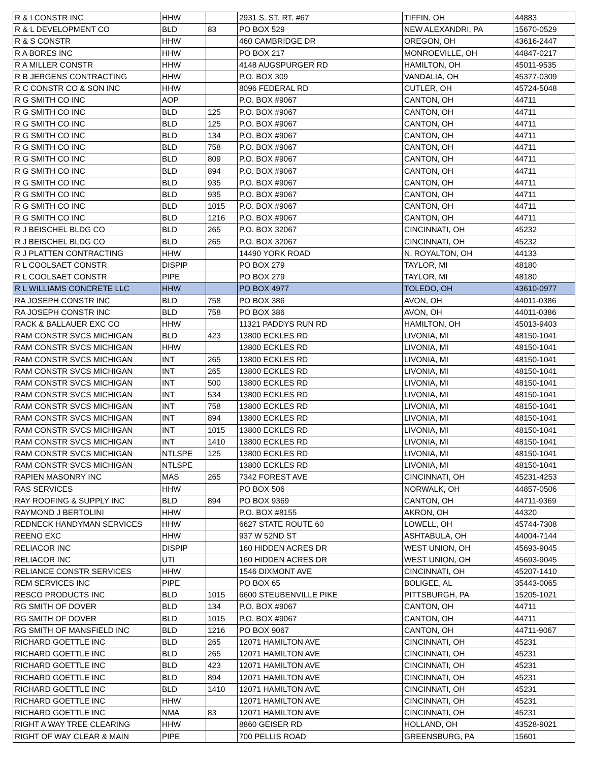| R & I CONSTR INC | HHW | | 2931 S. ST. RT. #67 | TIFFIN, OH | 44883 |
| R & L DEVELOPMENT CO | BLD | 83 | PO BOX 529 | NEW ALEXANDRI, PA | 15670-0529 |
| R & S CONSTR | HHW | | 460 CAMBRIDGE DR | OREGON, OH | 43616-2447 |
| R A BORES INC | HHW | | PO BOX 217 | MONROEVILLE, OH | 44847-0217 |
| R A MILLER CONSTR | HHW | | 4148 AUGSPURGER RD | HAMILTON, OH | 45011-9535 |
| R B JERGENS CONTRACTING | HHW | | P.O. BOX 309 | VANDALIA, OH | 45377-0309 |
| R C CONSTR CO & SON INC | HHW | | 8096 FEDERAL RD | CUTLER, OH | 45724-5048 |
| R G SMITH CO INC | AOP | | P.O. BOX #9067 | CANTON, OH | 44711 |
| R G SMITH CO INC | BLD | 125 | P.O. BOX #9067 | CANTON, OH | 44711 |
| R G SMITH CO INC | BLD | 125 | P.O. BOX #9067 | CANTON, OH | 44711 |
| R G SMITH CO INC | BLD | 134 | P.O. BOX #9067 | CANTON, OH | 44711 |
| R G SMITH CO INC | BLD | 758 | P.O. BOX #9067 | CANTON, OH | 44711 |
| R G SMITH CO INC | BLD | 809 | P.O. BOX #9067 | CANTON, OH | 44711 |
| R G SMITH CO INC | BLD | 894 | P.O. BOX #9067 | CANTON, OH | 44711 |
| R G SMITH CO INC | BLD | 935 | P.O. BOX #9067 | CANTON, OH | 44711 |
| R G SMITH CO INC | BLD | 935 | P.O. BOX #9067 | CANTON, OH | 44711 |
| R G SMITH CO INC | BLD | 1015 | P.O. BOX #9067 | CANTON, OH | 44711 |
| R G SMITH CO INC | BLD | 1216 | P.O. BOX #9067 | CANTON, OH | 44711 |
| R J BEISCHEL BLDG CO | BLD | 265 | P.O. BOX 32067 | CINCINNATI, OH | 45232 |
| R J BEISCHEL BLDG CO | BLD | 265 | P.O. BOX 32067 | CINCINNATI, OH | 45232 |
| R J PLATTEN CONTRACTING | HHW | | 14490 YORK ROAD | N. ROYALTON, OH | 44133 |
| R L COOLSAET CONSTR | DISPIP | | PO BOX 279 | TAYLOR, MI | 48180 |
| R L COOLSAET CONSTR | PIPE | | PO BOX 279 | TAYLOR, MI | 48180 |
| R L WILLIAMS CONCRETE LLC | HHW | | PO BOX 4977 | TOLEDO, OH | 43610-0977 |
| RA JOSEPH CONSTR INC | BLD | 758 | PO BOX 386 | AVON, OH | 44011-0386 |
| RA JOSEPH CONSTR INC | BLD | 758 | PO BOX 386 | AVON, OH | 44011-0386 |
| RACK & BALLAUER EXC CO | HHW | | 11321 PADDYS RUN RD | HAMILTON, OH | 45013-9403 |
| RAM CONSTR SVCS MICHIGAN | BLD | 423 | 13800 ECKLES RD | LIVONIA, MI | 48150-1041 |
| RAM CONSTR SVCS MICHIGAN | HHW | | 13800 ECKLES RD | LIVONIA, MI | 48150-1041 |
| RAM CONSTR SVCS MICHIGAN | INT | 265 | 13800 ECKLES RD | LIVONIA, MI | 48150-1041 |
| RAM CONSTR SVCS MICHIGAN | INT | 265 | 13800 ECKLES RD | LIVONIA, MI | 48150-1041 |
| RAM CONSTR SVCS MICHIGAN | INT | 500 | 13800 ECKLES RD | LIVONIA, MI | 48150-1041 |
| RAM CONSTR SVCS MICHIGAN | INT | 534 | 13800 ECKLES RD | LIVONIA, MI | 48150-1041 |
| RAM CONSTR SVCS MICHIGAN | INT | 758 | 13800 ECKLES RD | LIVONIA, MI | 48150-1041 |
| RAM CONSTR SVCS MICHIGAN | INT | 894 | 13800 ECKLES RD | LIVONIA, MI | 48150-1041 |
| RAM CONSTR SVCS MICHIGAN | INT | 1015 | 13800 ECKLES RD | LIVONIA, MI | 48150-1041 |
| RAM CONSTR SVCS MICHIGAN | INT | 1410 | 13800 ECKLES RD | LIVONIA, MI | 48150-1041 |
| RAM CONSTR SVCS MICHIGAN | NTLSPE | 125 | 13800 ECKLES RD | LIVONIA, MI | 48150-1041 |
| RAM CONSTR SVCS MICHIGAN | NTLSPE | | 13800 ECKLES RD | LIVONIA, MI | 48150-1041 |
| RAPIEN MASONRY INC | MAS | 265 | 7342 FOREST AVE | CINCINNATI, OH | 45231-4253 |
| RAS SERVICES | HHW | | PO BOX 506 | NORWALK, OH | 44857-0506 |
| RAY ROOFING & SUPPLY INC | BLD | 894 | PO BOX 9369 | CANTON, OH | 44711-9369 |
| RAYMOND J BERTOLINI | HHW | | P.O. BOX #8155 | AKRON, OH | 44320 |
| REDNECK HANDYMAN SERVICES | HHW | | 6627 STATE ROUTE 60 | LOWELL, OH | 45744-7308 |
| REENO EXC | HHW | | 937 W 52ND ST | ASHTABULA, OH | 44004-7144 |
| RELIACOR INC | DISPIP | | 160 HIDDEN ACRES DR | WEST UNION, OH | 45693-9045 |
| RELIACOR INC | UTI | | 160 HIDDEN ACRES DR | WEST UNION, OH | 45693-9045 |
| RELIANCE CONSTR SERVICES | HHW | | 1546 DIXMONT AVE | CINCINNATI, OH | 45207-1410 |
| REM SERVICES INC | PIPE | | PO BOX 65 | BOLIGEE, AL | 35443-0065 |
| RESCO PRODUCTS INC | BLD | 1015 | 6600 STEUBENVILLE PIKE | PITTSBURGH, PA | 15205-1021 |
| RG SMITH OF DOVER | BLD | 134 | P.O. BOX #9067 | CANTON, OH | 44711 |
| RG SMITH OF DOVER | BLD | 1015 | P.O. BOX #9067 | CANTON, OH | 44711 |
| RG SMITH OF MANSFIELD INC | BLD | 1216 | PO BOX 9067 | CANTON, OH | 44711-9067 |
| RICHARD GOETTLE INC | BLD | 265 | 12071 HAMILTON AVE | CINCINNATI, OH | 45231 |
| RICHARD GOETTLE INC | BLD | 265 | 12071 HAMILTON AVE | CINCINNATI, OH | 45231 |
| RICHARD GOETTLE INC | BLD | 423 | 12071 HAMILTON AVE | CINCINNATI, OH | 45231 |
| RICHARD GOETTLE INC | BLD | 894 | 12071 HAMILTON AVE | CINCINNATI, OH | 45231 |
| RICHARD GOETTLE INC | BLD | 1410 | 12071 HAMILTON AVE | CINCINNATI, OH | 45231 |
| RICHARD GOETTLE INC | HHW | | 12071 HAMILTON AVE | CINCINNATI, OH | 45231 |
| RICHARD GOETTLE INC | NMA | 83 | 12071 HAMILTON AVE | CINCINNATI, OH | 45231 |
| RIGHT A WAY TREE CLEARING | HHW | | 8860 GEISER RD | HOLLAND, OH | 43528-9021 |
| RIGHT OF WAY CLEAR & MAIN | PIPE | | 700 PELLIS ROAD | GREENSBURG, PA | 15601 |